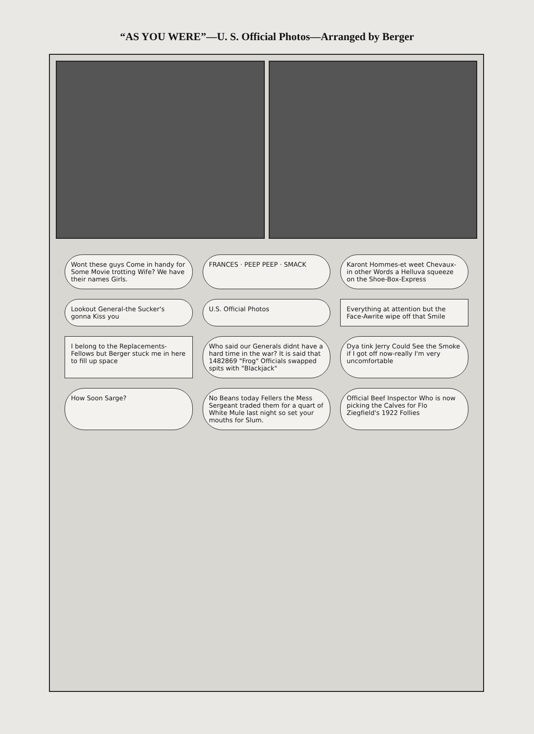“AS YOU WERE”—U. S. Official Photos—Arranged by Berger
Wont these guys Come in handy for Some Movie trotting Wife? We have their names Girls.
FRANCES · PEEP PEEP · SMACK
Karont Hommes-et weet Chevaux-in other Words a Helluva squeeze on the Shoe-Box-Express
Lookout General-the Sucker's gonna Kiss you
U.S. Official Photos
Everything at attention but the Face-Awrite wipe off that Smile
I belong to the Replacements-Fellows but Berger stuck me in here to fill up space
Who said our Generals didnt have a hard time in the war? It is said that 1482869 "Frog" Officials swapped spits with "Blackjack"
Dya tink Jerry Could See the Smoke if I got off now-really I'm very uncomfortable
How Soon Sarge?
No Beans today Fellers the Mess Sergeant traded them for a quart of White Mule last night so set your mouths for Slum.
Official Beef Inspector Who is now picking the Calves for Flo Ziegfield's 1922 Follies